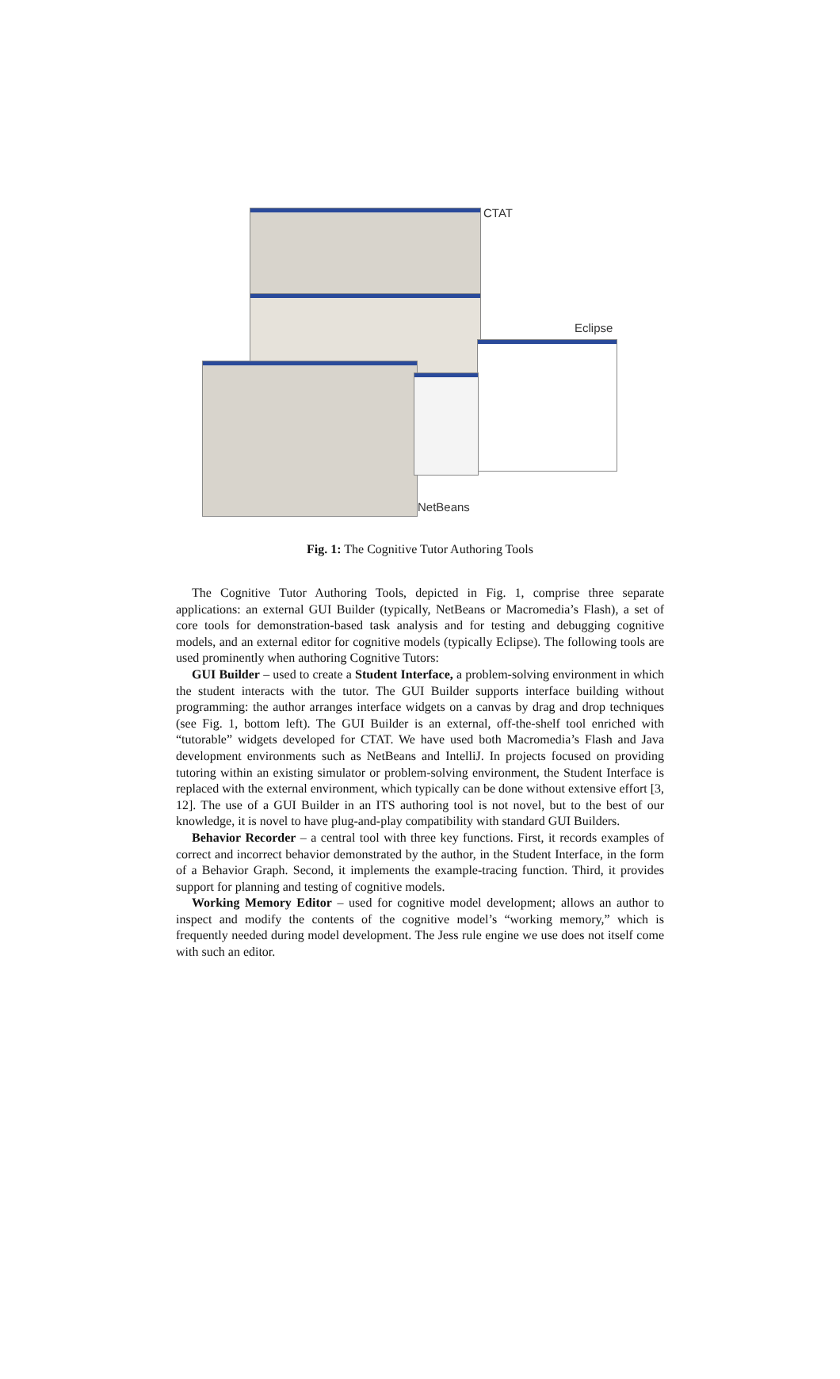CTAT
Eclipse
NetBeans
Fig. 1: The Cognitive Tutor Authoring Tools
The Cognitive Tutor Authoring Tools, depicted in Fig. 1, comprise three separate applications: an external GUI Builder (typically, NetBeans or Macromedia’s Flash), a set of core tools for demonstration-based task analysis and for testing and debugging cognitive models, and an external editor for cognitive models (typically Eclipse). The following tools are used prominently when authoring Cognitive Tutors:
GUI Builder – used to create a Student Interface, a problem-solving environment in which the student interacts with the tutor. The GUI Builder supports interface building without programming: the author arranges interface widgets on a canvas by drag and drop techniques (see Fig. 1, bottom left). The GUI Builder is an external, off-the-shelf tool enriched with “tutorable” widgets developed for CTAT. We have used both Macromedia’s Flash and Java development environments such as NetBeans and IntelliJ. In projects focused on providing tutoring within an existing simulator or problem-solving environment, the Student Interface is replaced with the external environment, which typically can be done without extensive effort [3, 12]. The use of a GUI Builder in an ITS authoring tool is not novel, but to the best of our knowledge, it is novel to have plug-and-play compatibility with standard GUI Builders.
Behavior Recorder – a central tool with three key functions. First, it records examples of correct and incorrect behavior demonstrated by the author, in the Student Interface, in the form of a Behavior Graph. Second, it implements the example-tracing function. Third, it provides support for planning and testing of cognitive models.
Working Memory Editor – used for cognitive model development; allows an author to inspect and modify the contents of the cognitive model’s “working memory,” which is frequently needed during model development. The Jess rule engine we use does not itself come with such an editor.